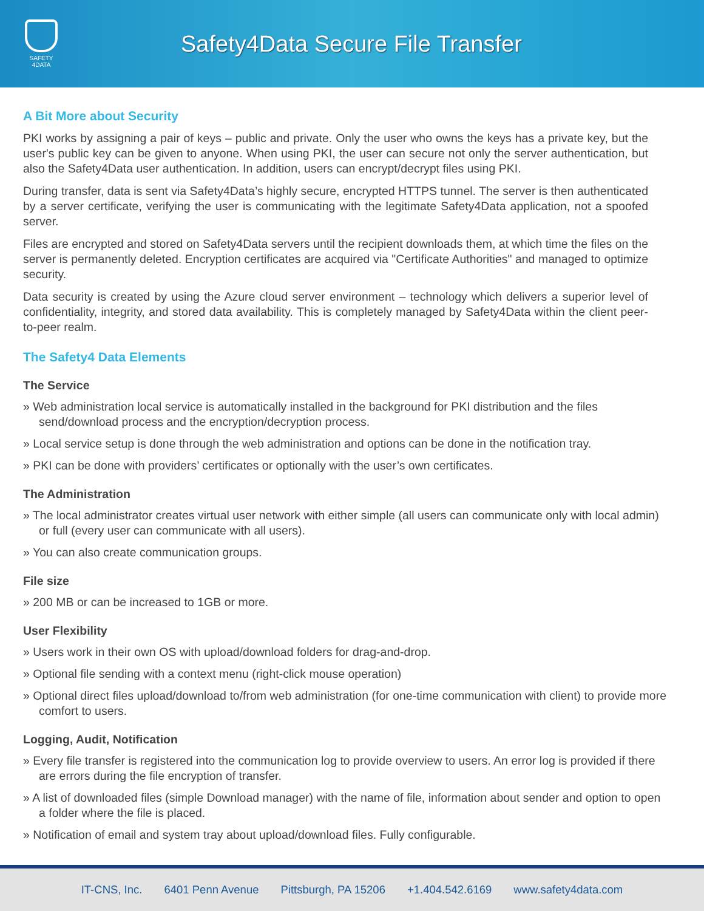SAFETY
4DATA
Safety4Data Secure File Transfer
A Bit More about Security
PKI works by assigning a pair of keys – public and private. Only the user who owns the keys has a private key, but the user's public key can be given to anyone. When using PKI, the user can secure not only the server authentication, but also the Safety4Data user authentication. In addition, users can encrypt/decrypt files using PKI.
During transfer, data is sent via Safety4Data’s highly secure, encrypted HTTPS tunnel. The server is then authenticated by a server certificate, verifying the user is communicating with the legitimate Safety4Data application, not a spoofed server.
Files are encrypted and stored on Safety4Data servers until the recipient downloads them, at which time the files on the server is permanently deleted. Encryption certificates are acquired via "Certificate Authorities" and managed to optimize security.
Data security is created by using the Azure cloud server environment – technology which delivers a superior level of confidentiality, integrity, and stored data availability. This is completely managed by Safety4Data within the client peer-to-peer realm.
The Safety4 Data Elements
The Service
» Web administration local service is automatically installed in the background for PKI distribution and the files send/download process and the encryption/decryption process.
» Local service setup is done through the web administration and options can be done in the notification tray.
» PKI can be done with providers’ certificates or optionally with the user’s own certificates.
The Administration
» The local administrator creates virtual user network with either simple (all users can communicate only with local admin) or full (every user can communicate with all users).
» You can also create communication groups.
File size
» 200 MB or can be increased to 1GB or more.
User Flexibility
» Users work in their own OS with upload/download folders for drag-and-drop.
» Optional file sending with a context menu (right-click mouse operation)
» Optional direct files upload/download to/from web administration (for one-time communication with client) to provide more comfort to users.
Logging, Audit, Notification
» Every file transfer is registered into the communication log to provide overview to users. An error log is provided if there are errors during the file encryption of transfer.
» A list of downloaded files (simple Download manager) with the name of file, information about sender and option to open a folder where the file is placed.
» Notification of email and system tray about upload/download files. Fully configurable.
IT-CNS, Inc. 6401 Penn Avenue Pittsburgh, PA 15206 +1.404.542.6169 www.safety4data.com